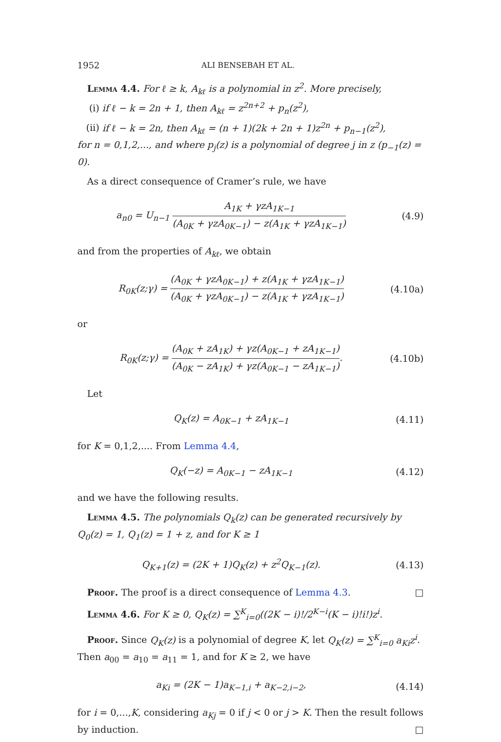1952 ALI BENSEBAH ET AL.
Lemma 4.4. For ℓ ≥ k, A<sub>kℓ</sub> is a polynomial in z<sup>2</sup>. More precisely,
(i) if ℓ − k = 2n + 1, then A<sub>kℓ</sub> = z<sup>2n+2</sup> + p<sub>n</sub>(z<sup>2</sup>),
(ii) if ℓ − k = 2n, then A<sub>kℓ</sub> = (n + 1)(2k + 2n + 1)z<sup>2n</sup> + p<sub>n−1</sub>(z<sup>2</sup>),
for n = 0,1,2,..., and where p<sub>j</sub>(z) is a polynomial of degree j in z (p<sub>−1</sub>(z) = 0).
As a direct consequence of Cramer’s rule, we have
a<sub>n0</sub> = U<sub>n−1</sub> A<sub>1K</sub> + γzA<sub>1K−1</sub> (A<sub>0K</sub> + γzA<sub>0K−1</sub>) − z(A<sub>1K</sub> + γzA<sub>1K−1</sub>)
(4.9)
and from the properties of A<sub>kℓ</sub>, we obtain
R<sub>0K</sub>(z;γ) = (A<sub>0K</sub> + γzA<sub>0K−1</sub>) + z(A<sub>1K</sub> + γzA<sub>1K−1</sub>) (A<sub>0K</sub> + γzA<sub>0K−1</sub>) − z(A<sub>1K</sub> + γzA<sub>1K−1</sub>)
(4.10a)
or
R<sub>0K</sub>(z;γ) = (A<sub>0K</sub> + zA<sub>1K</sub>) + γz(A<sub>0K−1</sub> + zA<sub>1K−1</sub>) (A<sub>0K</sub> − zA<sub>1K</sub>) + γz(A<sub>0K−1</sub> − zA<sub>1K−1</sub>).
(4.10b)
Let
Q<sub>K</sub>(z) = A<sub>0K−1</sub> + zA<sub>1K−1</sub> (4.11)
for K = 0,1,2,.... From Lemma 4.4,
Q<sub>K</sub>(−z) = A<sub>0K−1</sub> − zA<sub>1K−1</sub> (4.12)
and we have the following results.
Lemma 4.5. The polynomials Q<sub>k</sub>(z) can be generated recursively by Q<sub>0</sub>(z) = 1, Q<sub>1</sub>(z) = 1 + z, and for K ≥ 1
Q<sub>K+1</sub>(z) = (2K + 1)Q<sub>K</sub>(z) + z<sup>2</sup>Q<sub>K−1</sub>(z).
(4.13)
Proof. The proof is a direct consequence of Lemma 4.3. □
Lemma 4.6. For K ≥ 0, Q<sub>K</sub>(z) = ∑<sup>K</sup><sub>i=0</sub>((2K − i)!/2<sup>K−i</sup>(K − i)!i!)z<sup>i</sup>.
Proof. Since Q<sub>K</sub>(z) is a polynomial of degree K, let Q<sub>K</sub>(z) = ∑<sup>K</sup><sub>i=0</sub> a<sub>Ki</sub>z<sup>i</sup>. Then a<sub>00</sub> = a<sub>10</sub> = a<sub>11</sub> = 1, and for K ≥ 2, we have
a<sub>Ki</sub> = (2K − 1)a<sub>K−1,i</sub> + a<sub>K−2,i−2</sub>,
(4.14)
for i = 0,...,K, considering a<sub>Kj</sub> = 0 if j < 0 or j > K. Then the result follows by induction. □